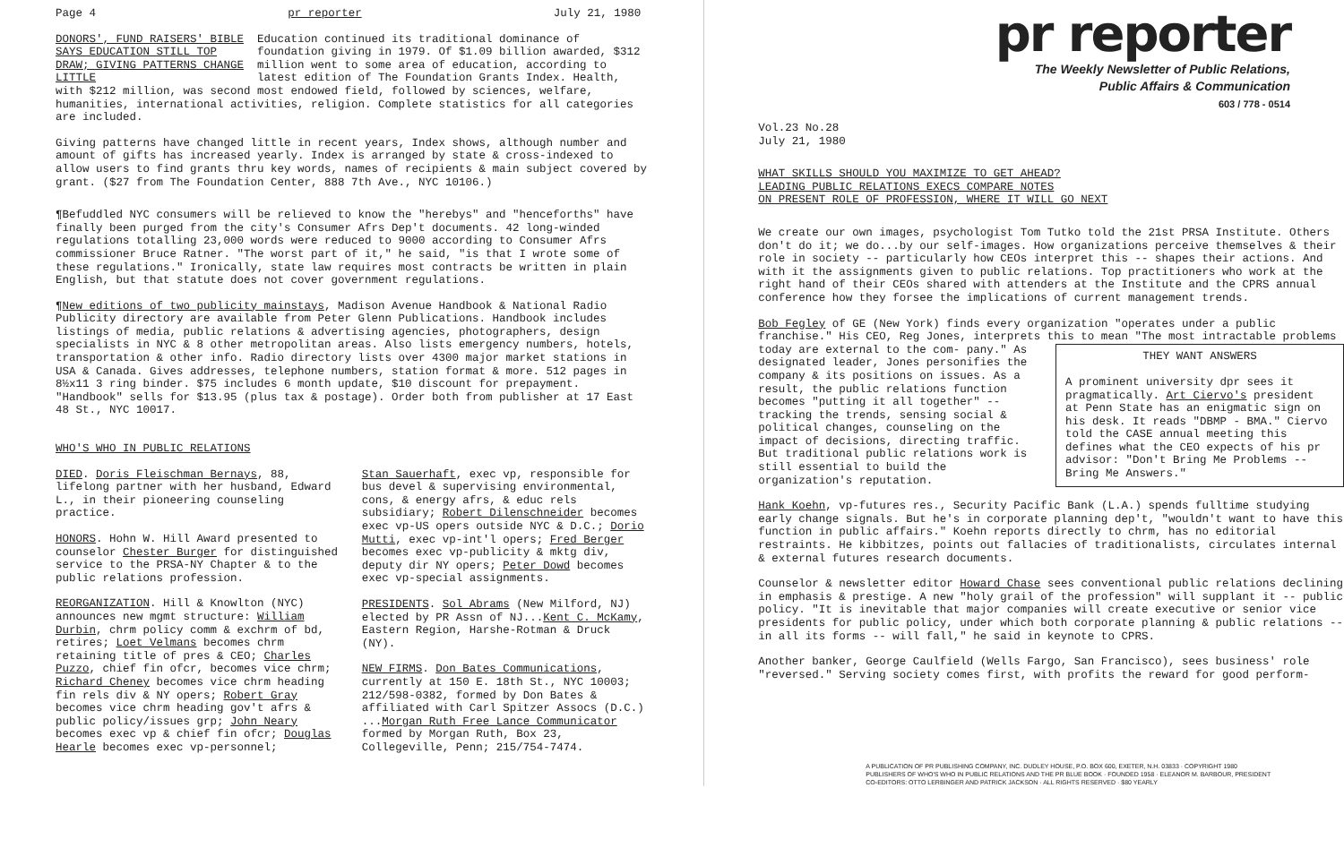Page 4 pr reporter July 21, 1980
DONORS', FUND RAISERS' BIBLE SAYS EDUCATION STILL TOP DRAW; GIVING PATTERNS CHANGE LITTLE Education continued its traditional dominance of foundation giving in 1979. Of $1.09 billion awarded, $312 million went to some area of education, according to latest edition of The Foundation Grants Index. Health, with $212 million, was second most endowed field, followed by sciences, welfare, humanities, international activities, religion. Complete statistics for all categories are included.
Giving patterns have changed little in recent years, Index shows, although number and amount of gifts has increased yearly. Index is arranged by state & cross-indexed to allow users to find grants thru key words, names of recipients & main subject covered by grant. ($27 from The Foundation Center, 888 7th Ave., NYC 10106.)
¶Befuddled NYC consumers will be relieved to know the "herebys" and "henceforths" have finally been purged from the city's Consumer Afrs Dep't documents. 42 long-winded regulations totalling 23,000 words were reduced to 9000 according to Consumer Afrs commissioner Bruce Ratner. "The worst part of it," he said, "is that I wrote some of these regulations." Ironically, state law requires most contracts be written in plain English, but that statute does not cover government regulations.
¶New editions of two publicity mainstays, Madison Avenue Handbook & National Radio Publicity directory are available from Peter Glenn Publications. Handbook includes listings of media, public relations & advertising agencies, photographers, design specialists in NYC & 8 other metropolitan areas. Also lists emergency numbers, hotels, transportation & other info. Radio directory lists over 4300 major market stations in USA & Canada. Gives addresses, telephone numbers, station format & more. 512 pages in 8½x11 3 ring binder. $75 includes 6 month update, $10 discount for prepayment. "Handbook" sells for $13.95 (plus tax & postage). Order both from publisher at 17 East 48 St., NYC 10017.
WHO'S WHO IN PUBLIC RELATIONS
DIED. Doris Fleischman Bernays, 88, lifelong partner with her husband, Edward L., in their pioneering counseling practice.
HONORS. Hohn W. Hill Award presented to counselor Chester Burger for distinguished service to the PRSA-NY Chapter & to the public relations profession.
REORGANIZATION. Hill & Knowlton (NYC) announces new mgmt structure: William Durbin, chrm policy comm & exchrm of bd, retires; Loet Velmans becomes chrm retaining title of pres & CEO; Charles Puzzo, chief fin ofcr, becomes vice chrm; Richard Cheney becomes vice chrm heading fin rels div & NY opers; Robert Gray becomes vice chrm heading gov't afrs & public policy/issues grp; John Neary becomes exec vp & chief fin ofcr; Douglas Hearle becomes exec vp-personnel;
Stan Sauerhaft, exec vp, responsible for bus devel & supervising environmental, cons, & energy afrs, & educ rels subsidiary; Robert Dilenschneider becomes exec vp-US opers outside NYC & D.C.; Dorio Mutti, exec vp-int'l opers; Fred Berger becomes exec vp-publicity & mktg div, deputy dir NY opers; Peter Dowd becomes exec vp-special assignments.
PRESIDENTS. Sol Abrams (New Milford, NJ) elected by PR Assn of NJ...Kent C. McKamy, Eastern Region, Harshe-Rotman & Druck (NY).
NEW FIRMS. Don Bates Communications, currently at 150 E. 18th St., NYC 10003; 212/598-0382, formed by Don Bates & affiliated with Carl Spitzer Assocs (D.C.) ...Morgan Ruth Free Lance Communicator formed by Morgan Ruth, Box 23, Collegeville, Penn; 215/754-7474.
pr reporter
The Weekly Newsletter of Public Relations,
Public Affairs & Communication
603 / 778 - 0514
Vol.23 No.28
July 21, 1980
WHAT SKILLS SHOULD YOU MAXIMIZE TO GET AHEAD?
LEADING PUBLIC RELATIONS EXECS COMPARE NOTES
ON PRESENT ROLE OF PROFESSION, WHERE IT WILL GO NEXT
We create our own images, psychologist Tom Tutko told the 21st PRSA Institute. Others don't do it; we do...by our self-images. How organizations perceive themselves & their role in society -- particularly how CEOs interpret this -- shapes their actions. And with it the assignments given to public relations. Top practitioners who work at the right hand of their CEOs shared with attenders at the Institute and the CPRS annual conference how they forsee the implications of current management trends.
Bob Fegley of GE (New York) finds every organization "operates under a public franchise." His CEO, Reg Jones, interprets this to mean "The most intractable problems today are external to the com- THEY WANT ANSWERS
A prominent university dpr sees it pragmatically. Art Ciervo's president at Penn State has an enigmatic sign on his desk. It reads "DBMP - BMA." Ciervo told the CASE annual meeting this defines what the CEO expects of his pr advisor: "Don't Bring Me Problems -- Bring Me Answers." pany." As designated leader, Jones personifies the company & its positions on issues. As a result, the public relations function becomes "putting it all together" -- tracking the trends, sensing social & political changes, counseling on the impact of decisions, directing traffic. But traditional public relations work is still essential to build the organization's reputation.
Hank Koehn, vp-futures res., Security Pacific Bank (L.A.) spends fulltime studying early change signals. But he's in corporate planning dep't, "wouldn't want to have this function in public affairs." Koehn reports directly to chrm, has no editorial restraints. He kibbitzes, points out fallacies of traditionalists, circulates internal & external futures research documents.
Counselor & newsletter editor Howard Chase sees conventional public relations declining in emphasis & prestige. A new "holy grail of the profession" will supplant it -- public policy. "It is inevitable that major companies will create executive or senior vice presidents for public policy, under which both corporate planning & public relations -- in all its forms -- will fall," he said in keynote to CPRS.
Another banker, George Caulfield (Wells Fargo, San Francisco), sees business' role "reversed." Serving society comes first, with profits the reward for good perform-
A PUBLICATION OF PR PUBLISHING COMPANY, INC. DUDLEY HOUSE, P.O. BOX 600, EXETER, N.H. 03833 · COPYRIGHT 1980
PUBLISHERS OF WHO'S WHO IN PUBLIC RELATIONS AND THE PR BLUE BOOK · FOUNDED 1958 · ELEANOR M. BARBOUR, PRESIDENT
CO-EDITORS: OTTO LERBINGER AND PATRICK JACKSON · ALL RIGHTS RESERVED · $80 YEARLY